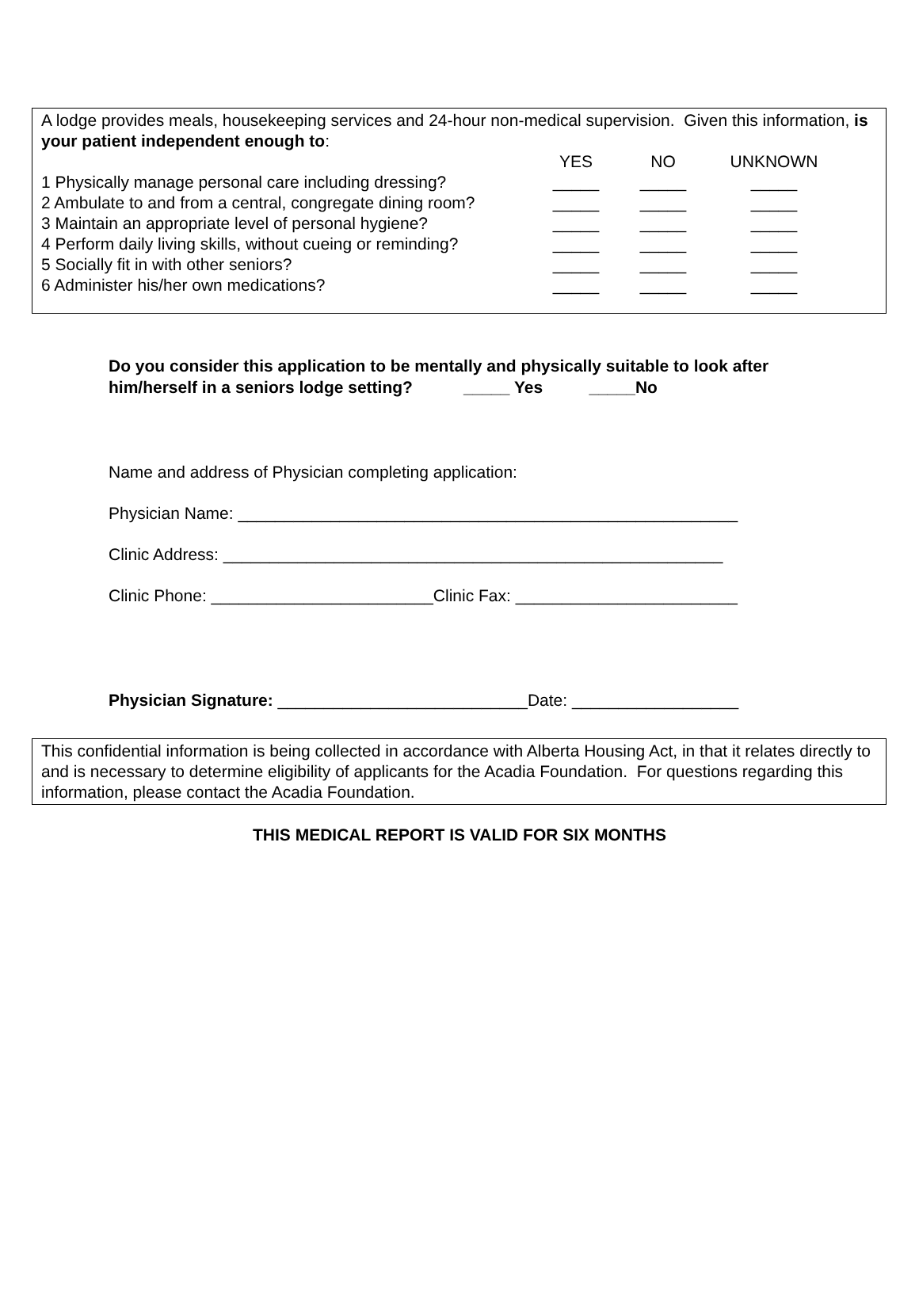A lodge provides meals, housekeeping services and 24-hour non-medical supervision. Given this information, is your patient independent enough to:
| | YES | NO | UNKNOWN |
| 1 Physically manage personal care including dressing? | _____ | _____ | _____ |
| 2 Ambulate to and from a central, congregate dining room? | _____ | _____ | _____ |
| 3 Maintain an appropriate level of personal hygiene? | _____ | _____ | _____ |
| 4 Perform daily living skills, without cueing or reminding? | _____ | _____ | _____ |
| 5 Socially fit in with other seniors? | _____ | _____ | _____ |
| 6 Administer his/her own medications? | _____ | _____ | _____ |
Do you consider this application to be mentally and physically suitable to look after him/herself in a seniors lodge setting? _____ Yes _____No
Name and address of Physician completing application:
Physician Name: ______________________________________________________
Clinic Address: ______________________________________________________
Clinic Phone: ________________________Clinic Fax: ________________________
Physician Signature: ___________________________Date: __________________
This confidential information is being collected in accordance with Alberta Housing Act, in that it relates directly to and is necessary to determine eligibility of applicants for the Acadia Foundation. For questions regarding this information, please contact the Acadia Foundation.
THIS MEDICAL REPORT IS VALID FOR SIX MONTHS